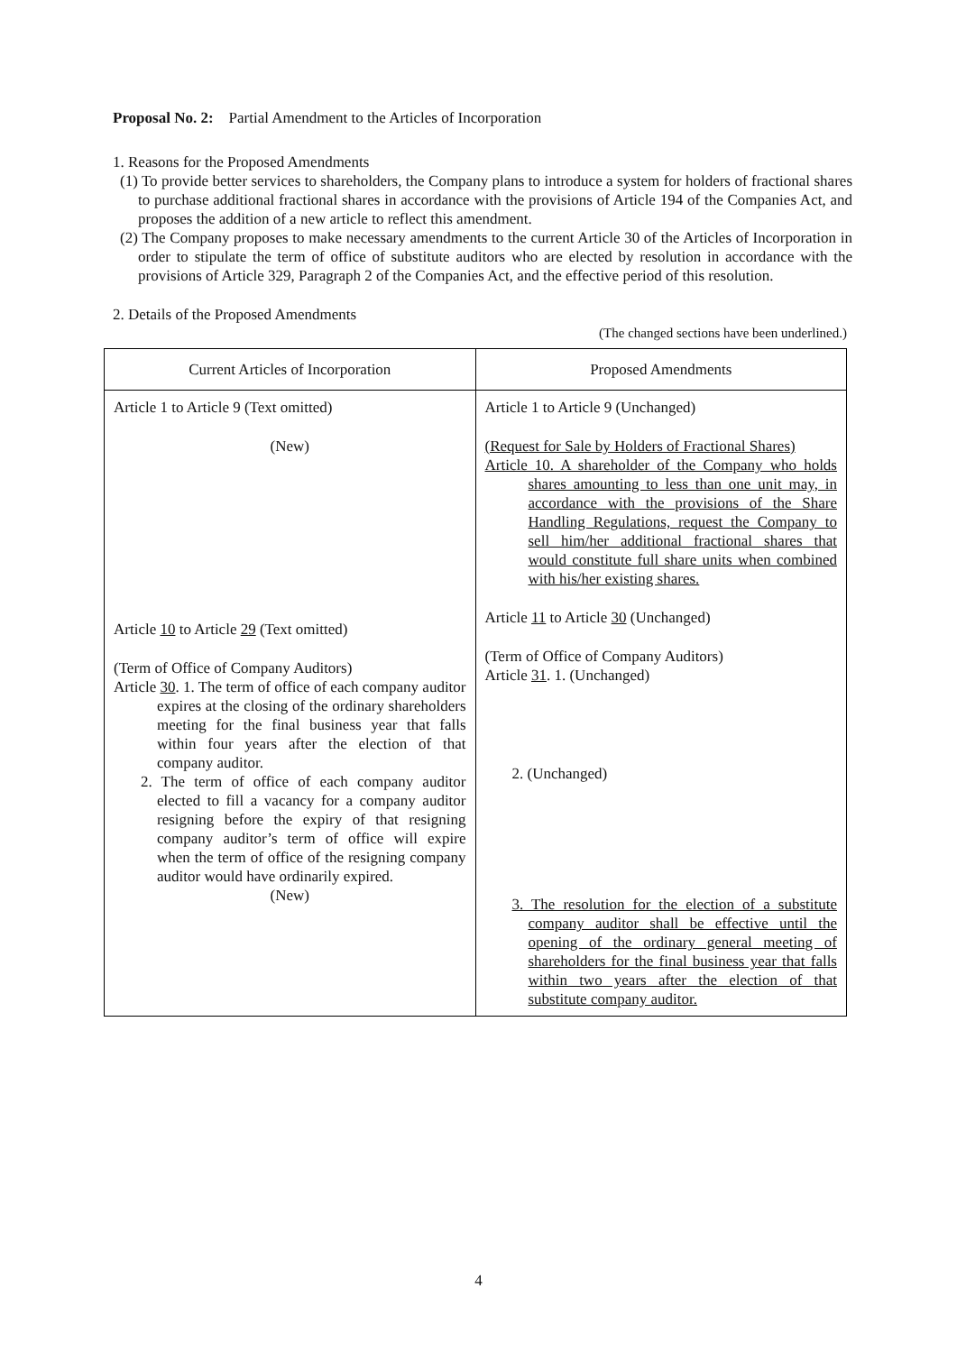Proposal No. 2: Partial Amendment to the Articles of Incorporation
1. Reasons for the Proposed Amendments
(1) To provide better services to shareholders, the Company plans to introduce a system for holders of fractional shares to purchase additional fractional shares in accordance with the provisions of Article 194 of the Companies Act, and proposes the addition of a new article to reflect this amendment.
(2) The Company proposes to make necessary amendments to the current Article 30 of the Articles of Incorporation in order to stipulate the term of office of substitute auditors who are elected by resolution in accordance with the provisions of Article 329, Paragraph 2 of the Companies Act, and the effective period of this resolution.
2. Details of the Proposed Amendments
(The changed sections have been underlined.)
| Current Articles of Incorporation | Proposed Amendments |
| --- | --- |
| Article 1 to Article 9 (Text omitted) (New) Article 10 to Article 29 (Text omitted) (Term of Office of Company Auditors) Article 30 . 1. The term of office of each company auditor expires at the closing of the ordinary shareholders meeting for the final business year that falls within four years after the election of that company auditor. 2. The term of office of each company auditor elected to fill a vacancy for a company auditor resigning before the expiry of that resigning company auditor’s term of office will expire when the term of office of the resigning company auditor would have ordinarily expired. (New) | Article 1 to Article 9 (Unchanged) (Request for Sale by Holders of Fractional Shares) Article 10. A shareholder of the Company who holds shares amounting to less than one unit may, in accordance with the provisions of the Share Handling Regulations, request the Company to sell him/her additional fractional shares that would constitute full share units when combined with his/her existing shares. Article 11 to Article 30 (Unchanged) (Term of Office of Company Auditors) Article 31 . 1. (Unchanged) 2. (Unchanged) 3. The resolution for the election of a substitute company auditor shall be effective until the opening of the ordinary general meeting of shareholders for the final business year that falls within two years after the election of that substitute company auditor. |
4